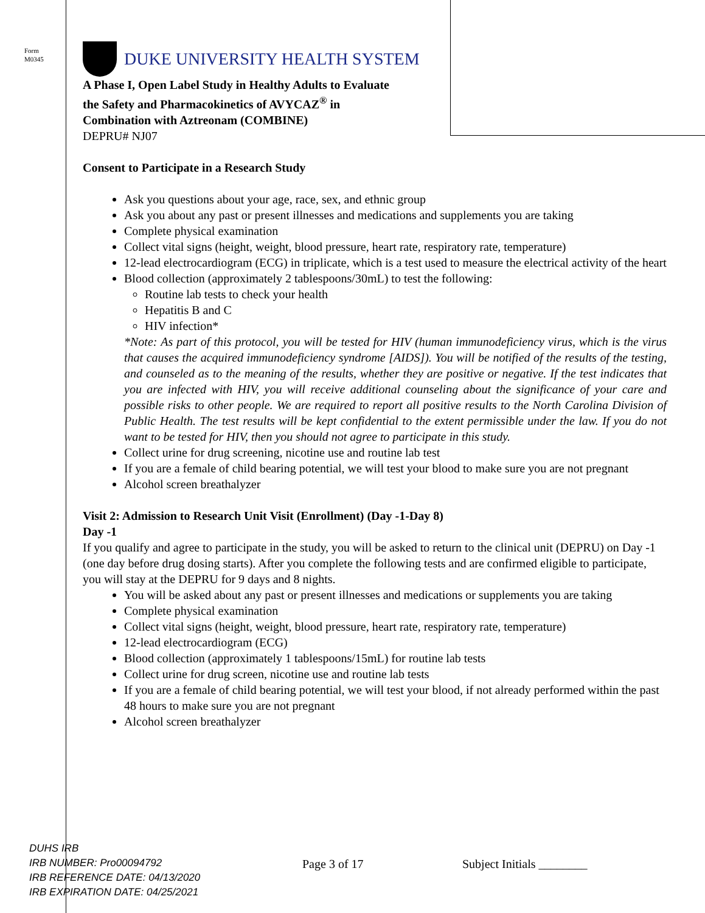Form
M0345
DUKE UNIVERSITY HEALTH SYSTEM
A Phase I, Open Label Study in Healthy Adults to Evaluate
the Safety and Pharmacokinetics of AVYCAZ<sup>®</sup> in
Combination with Aztreonam (COMBINE)
DEPRU# NJ07
Consent to Participate in a Research Study
Ask you questions about your age, race, sex, and ethnic group
Ask you about any past or present illnesses and medications and supplements you are taking
Complete physical examination
Collect vital signs (height, weight, blood pressure, heart rate, respiratory rate, temperature)
12-lead electrocardiogram (ECG) in triplicate, which is a test used to measure the electrical activity of the heart
Blood collection (approximately 2 tablespoons/30mL) to test the following:
Routine lab tests to check your health
Hepatitis B and C
HIV infection*
*Note: As part of this protocol, you will be tested for HIV (human immunodeficiency virus, which is the virus that causes the acquired immunodeficiency syndrome [AIDS]). You will be notified of the results of the testing, and counseled as to the meaning of the results, whether they are positive or negative. If the test indicates that you are infected with HIV, you will receive additional counseling about the significance of your care and possible risks to other people. We are required to report all positive results to the North Carolina Division of Public Health. The test results will be kept confidential to the extent permissible under the law. If you do not want to be tested for HIV, then you should not agree to participate in this study.
Collect urine for drug screening, nicotine use and routine lab test
If you are a female of child bearing potential, we will test your blood to make sure you are not pregnant
Alcohol screen breathalyzer
Visit 2: Admission to Research Unit Visit (Enrollment) (Day -1-Day 8)
Day -1
If you qualify and agree to participate in the study, you will be asked to return to the clinical unit (DEPRU) on Day -1 (one day before drug dosing starts). After you complete the following tests and are confirmed eligible to participate, you will stay at the DEPRU for 9 days and 8 nights.
You will be asked about any past or present illnesses and medications or supplements you are taking
Complete physical examination
Collect vital signs (height, weight, blood pressure, heart rate, respiratory rate, temperature)
12-lead electrocardiogram (ECG)
Blood collection (approximately 1 tablespoons/15mL) for routine lab tests
Collect urine for drug screen, nicotine use and routine lab tests
If you are a female of child bearing potential, we will test your blood, if not already performed within the past 48 hours to make sure you are not pregnant
Alcohol screen breathalyzer
DUHS IRB
IRB NUMBER: Pro00094792
IRB REFERENCE DATE: 04/13/2020
IRB EXPIRATION DATE: 04/25/2021
Page 3 of 17 Subject Initials ________